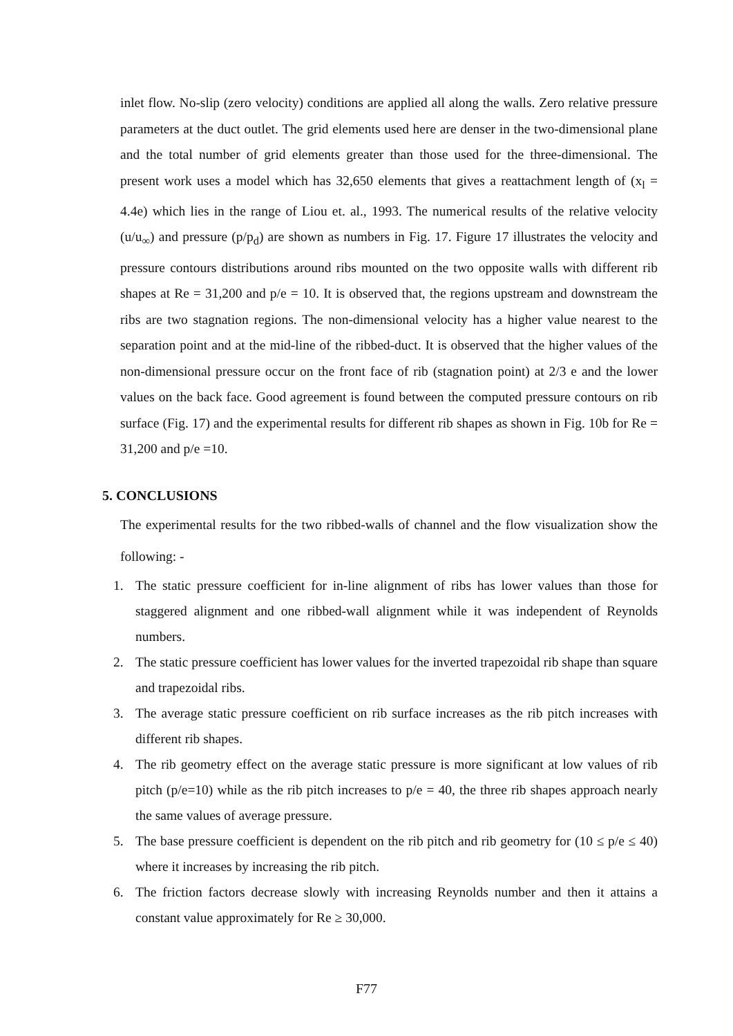inlet flow. No-slip (zero velocity) conditions are applied all along the walls. Zero relative pressure parameters at the duct outlet. The grid elements used here are denser in the two-dimensional plane and the total number of grid elements greater than those used for the three-dimensional. The present work uses a model which has 32,650 elements that gives a reattachment length of (x<sub>l</sub> = 4.4e) which lies in the range of Liou et. al., 1993. The numerical results of the relative velocity (u/u<sub>∞</sub>) and pressure (p/p<sub>d</sub>) are shown as numbers in Fig. 17. Figure 17 illustrates the velocity and pressure contours distributions around ribs mounted on the two opposite walls with different rib shapes at Re = 31,200 and p/e = 10. It is observed that, the regions upstream and downstream the ribs are two stagnation regions. The non-dimensional velocity has a higher value nearest to the separation point and at the mid-line of the ribbed-duct. It is observed that the higher values of the non-dimensional pressure occur on the front face of rib (stagnation point) at 2/3 e and the lower values on the back face. Good agreement is found between the computed pressure contours on rib surface (Fig. 17) and the experimental results for different rib shapes as shown in Fig. 10b for Re = 31,200 and p/e =10.
5. CONCLUSIONS
The experimental results for the two ribbed-walls of channel and the flow visualization show the following: -
1. The static pressure coefficient for in-line alignment of ribs has lower values than those for staggered alignment and one ribbed-wall alignment while it was independent of Reynolds numbers.
2. The static pressure coefficient has lower values for the inverted trapezoidal rib shape than square and trapezoidal ribs.
3. The average static pressure coefficient on rib surface increases as the rib pitch increases with different rib shapes.
4. The rib geometry effect on the average static pressure is more significant at low values of rib pitch (p/e=10) while as the rib pitch increases to p/e = 40, the three rib shapes approach nearly the same values of average pressure.
5. The base pressure coefficient is dependent on the rib pitch and rib geometry for (10 ≤ p/e ≤ 40) where it increases by increasing the rib pitch.
6. The friction factors decrease slowly with increasing Reynolds number and then it attains a constant value approximately for Re ≥ 30,000.
F77